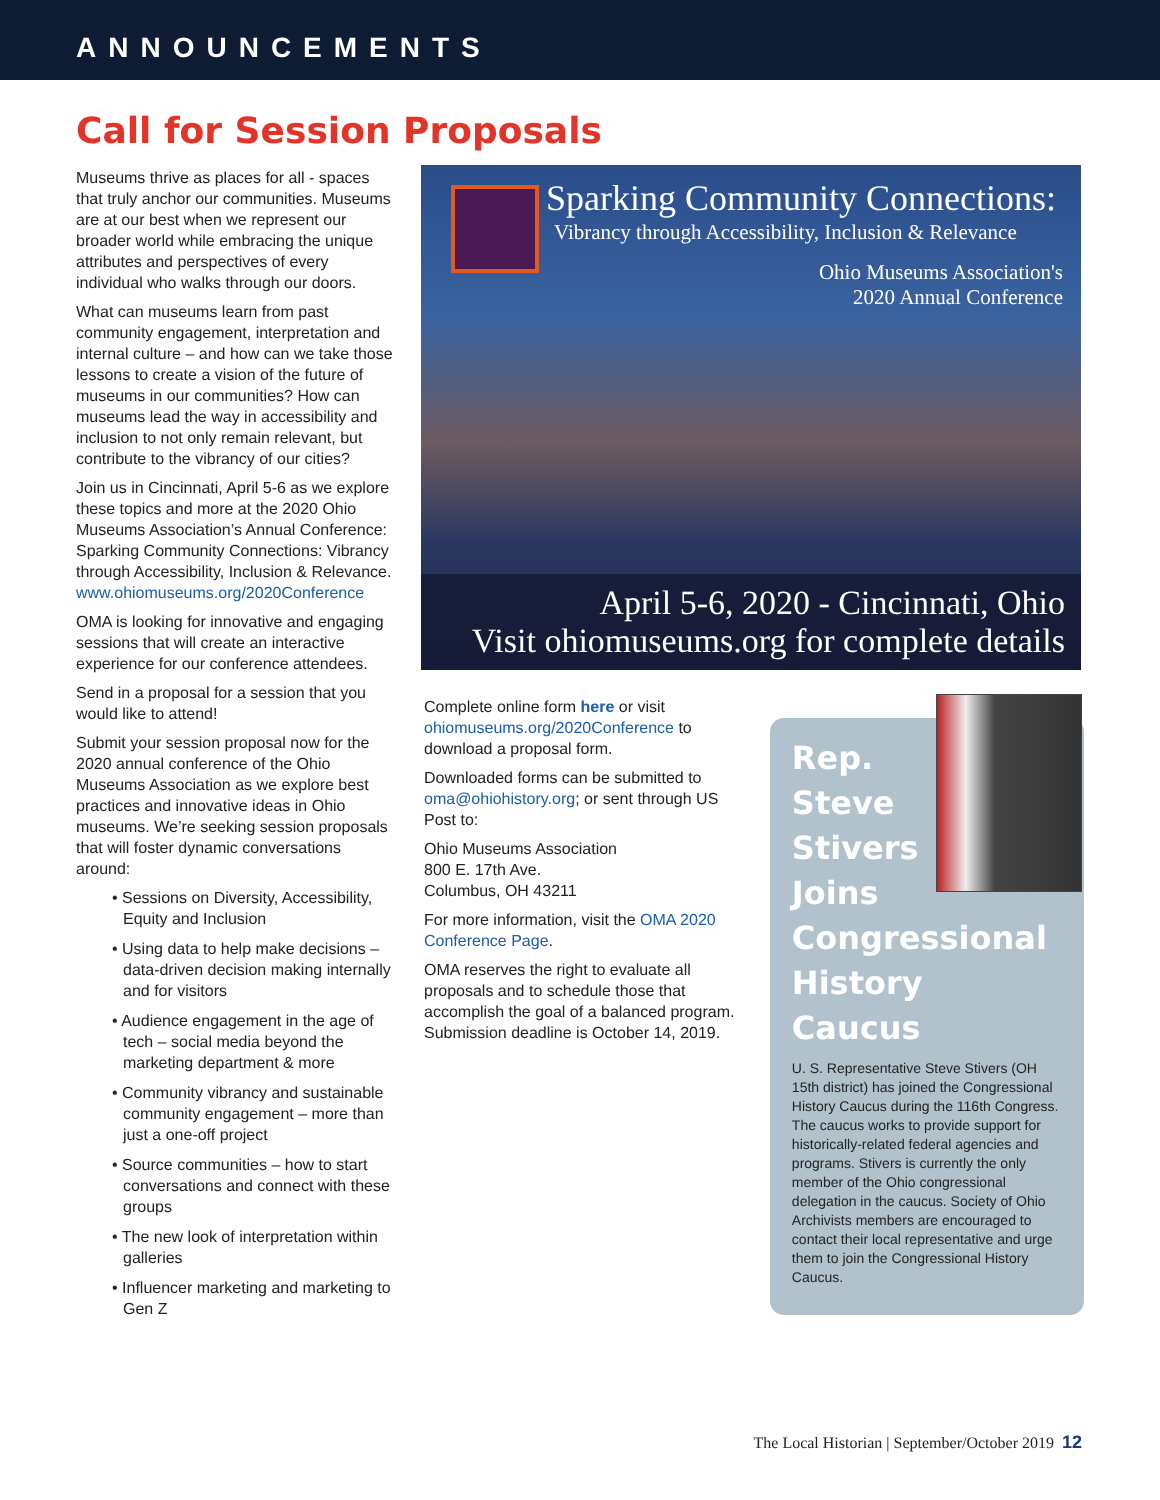ANNOUNCEMENTS
Call for Session Proposals
Museums thrive as places for all - spaces that truly anchor our communities. Museums are at our best when we represent our broader world while embracing the unique attributes and perspectives of every individual who walks through our doors.
What can museums learn from past community engagement, interpretation and internal culture – and how can we take those lessons to create a vision of the future of museums in our communities? How can museums lead the way in accessibility and inclusion to not only remain relevant, but contribute to the vibrancy of our cities?
Join us in Cincinnati, April 5-6 as we explore these topics and more at the 2020 Ohio Museums Association’s Annual Conference: Sparking Community Connections: Vibrancy through Accessibility, Inclusion & Relevance. www.ohiomuseums.org/2020Conference
OMA is looking for innovative and engaging sessions that will create an interactive experience for our conference attendees.
Send in a proposal for a session that you would like to attend!
Submit your session proposal now for the 2020 annual conference of the Ohio Museums Association as we explore best practices and innovative ideas in Ohio museums. We’re seeking session proposals that will foster dynamic conversations around:
• Sessions on Diversity, Accessibility, Equity and Inclusion
• Using data to help make decisions – data-driven decision making internally and for visitors
• Audience engagement in the age of tech – social media beyond the marketing department & more
• Community vibrancy and sustainable community engagement – more than just a one-off project
• Source communities – how to start conversations and connect with these groups
• The new look of interpretation within galleries
• Influencer marketing and marketing to Gen Z
Sparking Community Connections:
Vibrancy through Accessibility, Inclusion & Relevance
Ohio Museums Association's
2020 Annual Conference
April 5-6, 2020 - Cincinnati, Ohio
Visit ohiomuseums.org for complete details
Complete online form here or visit ohiomuseums.org/2020Conference to download a proposal form.
Downloaded forms can be submitted to oma@ohiohistory.org; or sent through US Post to:
Ohio Museums Association
800 E. 17th Ave.
Columbus, OH 43211
For more information, visit the OMA 2020 Conference Page.
OMA reserves the right to evaluate all proposals and to schedule those that accomplish the goal of a balanced program. Submission deadline is October 14, 2019.
Rep. Steve Stivers Joins Congressional History Caucus
U. S. Representative Steve Stivers (OH 15th district) has joined the Congressional History Caucus during the 116th Congress. The caucus works to provide support for historically-related federal agencies and programs. Stivers is currently the only member of the Ohio congressional delegation in the caucus. Society of Ohio Archivists members are encouraged to contact their local representative and urge them to join the Congressional History Caucus.
The Local Historian | September/October 2019 12